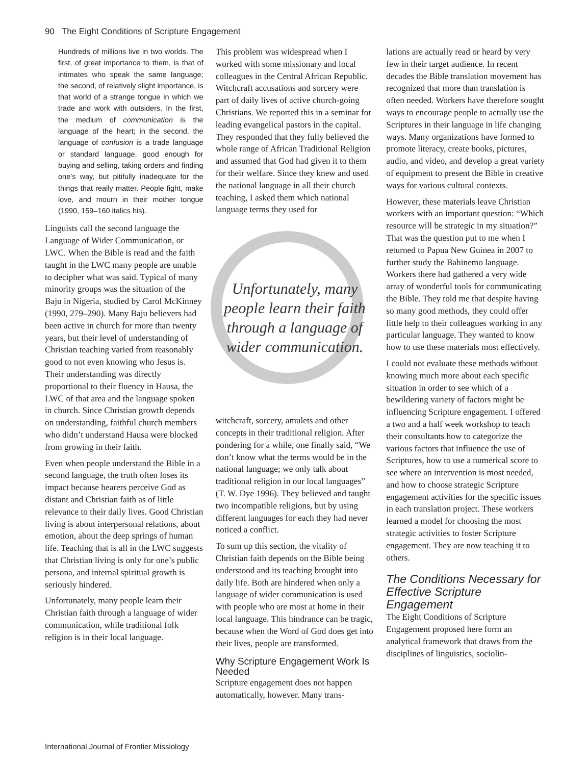90 The Eight Conditions of Scripture Engagement
Hundreds of millions live in two worlds. The first, of great importance to them, is that of intimates who speak the same language; the second, of relatively slight importance, is that world of a strange tongue in which we trade and work with outsiders. In the first, the medium of communication is the language of the heart; in the second, the language of confusion is a trade language or standard language, good enough for buying and selling, taking orders and finding one’s way, but pitifully inadequate for the things that really matter. People fight, make love, and mourn in their mother tongue (1990, 159–160 italics his).
Linguists call the second language the Language of Wider Communication, or LWC. When the Bible is read and the faith taught in the LWC many people are unable to decipher what was said. Typical of many minority groups was the situation of the Baju in Nigeria, studied by Carol McKinney (1990, 279–290). Many Baju believers had been active in church for more than twenty years, but their level of understanding of Christian teaching varied from reasonably good to not even knowing who Jesus is. Their understanding was directly proportional to their fluency in Hausa, the LWC of that area and the language spoken in church. Since Christian growth depends on understanding, faithful church members who didn’t understand Hausa were blocked from growing in their faith.
Even when people understand the Bible in a second language, the truth often loses its impact because hearers perceive God as distant and Christian faith as of little relevance to their daily lives. Good Christian living is about interpersonal relations, about emotion, about the deep springs of human life. Teaching that is all in the LWC suggests that Christian living is only for one’s public persona, and internal spiritual growth is seriously hindered.
Unfortunately, many people learn their Christian faith through a language of wider communication, while traditional folk religion is in their local language.
This problem was widespread when I worked with some missionary and local colleagues in the Central African Republic. Witchcraft accusations and sorcery were part of daily lives of active church-going Christians. We reported this in a seminar for leading evangelical pastors in the capital. They responded that they fully believed the whole range of African Traditional Religion and assumed that God had given it to them for their welfare. Since they knew and used the national language in all their church teaching, I asked them which national language terms they used for
Unfortunately, many people learn their faith through a language of wider communication.
witchcraft, sorcery, amulets and other concepts in their traditional religion. After pondering for a while, one finally said, “We don’t know what the terms would be in the national language; we only talk about traditional religion in our local languages” (T. W. Dye 1996). They believed and taught two incompatible religions, but by using different languages for each they had never noticed a conflict.
To sum up this section, the vitality of Christian faith depends on the Bible being understood and its teaching brought into daily life. Both are hindered when only a language of wider communication is used with people who are most at home in their local language. This hindrance can be tragic, because when the Word of God does get into their lives, people are transformed.
Why Scripture Engagement Work Is Needed
Scripture engagement does not happen automatically, however. Many trans-
lations are actually read or heard by very few in their target audience. In recent decades the Bible translation movement has recognized that more than translation is often needed. Workers have therefore sought ways to encourage people to actually use the Scriptures in their language in life changing ways. Many organizations have formed to promote literacy, create books, pictures, audio, and video, and develop a great variety of equipment to present the Bible in creative ways for various cultural contexts.
However, these materials leave Christian workers with an important question: “Which resource will be strategic in my situation?” That was the question put to me when I returned to Papua New Guinea in 2007 to further study the Bahinemo language. Workers there had gathered a very wide array of wonderful tools for communicating the Bible. They told me that despite having so many good methods, they could offer little help to their colleagues working in any particular language. They wanted to know how to use these materials most effectively.
I could not evaluate these methods without knowing much more about each specific situation in order to see which of a bewildering variety of factors might be influencing Scripture engagement. I offered a two and a half week workshop to teach their consultants how to categorize the various factors that influence the use of Scriptures, how to use a numerical score to see where an intervention is most needed, and how to choose strategic Scripture engagement activities for the specific issues in each translation project. These workers learned a model for choosing the most strategic activities to foster Scripture engagement. They are now teaching it to others.
The Conditions Necessary for Effective Scripture Engagement
The Eight Conditions of Scripture Engagement proposed here form an analytical framework that draws from the disciplines of linguistics, sociolin-
International Journal of Frontier Missiology